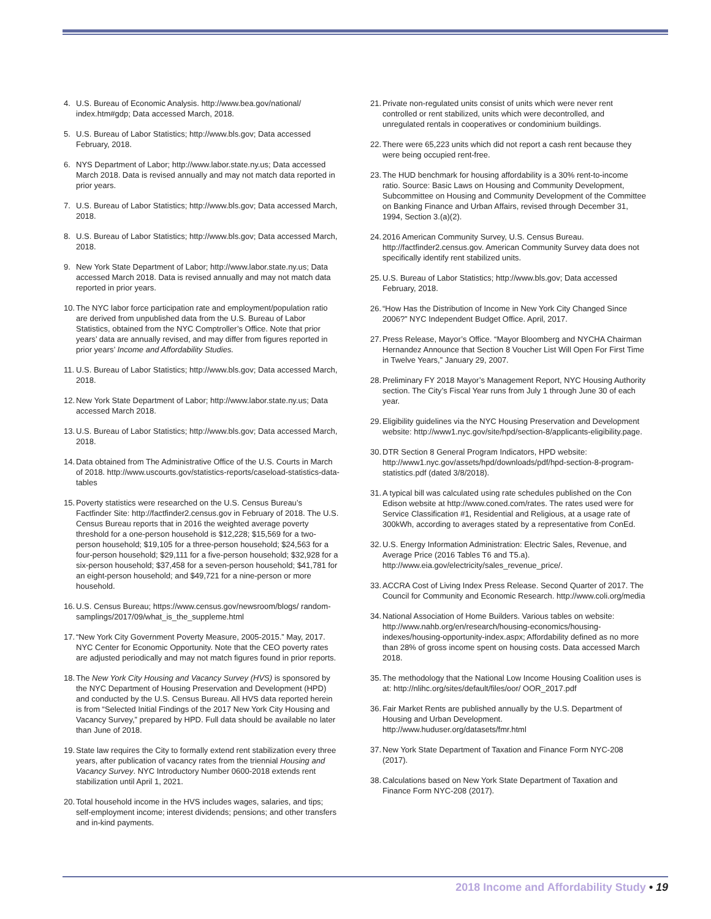4. U.S. Bureau of Economic Analysis. http://www.bea.gov/national/ index.htm#gdp; Data accessed March, 2018.
5. U.S. Bureau of Labor Statistics; http://www.bls.gov; Data accessed February, 2018.
6. NYS Department of Labor; http://www.labor.state.ny.us; Data accessed March 2018. Data is revised annually and may not match data reported in prior years.
7. U.S. Bureau of Labor Statistics; http://www.bls.gov; Data accessed March, 2018.
8. U.S. Bureau of Labor Statistics; http://www.bls.gov; Data accessed March, 2018.
9. New York State Department of Labor; http://www.labor.state.ny.us; Data accessed March 2018. Data is revised annually and may not match data reported in prior years.
10. The NYC labor force participation rate and employment/population ratio are derived from unpublished data from the U.S. Bureau of Labor Statistics, obtained from the NYC Comptroller’s Office. Note that prior years’ data are annually revised, and may differ from figures reported in prior years’ Income and Affordability Studies.
11. U.S. Bureau of Labor Statistics; http://www.bls.gov; Data accessed March, 2018.
12. New York State Department of Labor; http://www.labor.state.ny.us; Data accessed March 2018.
13. U.S. Bureau of Labor Statistics; http://www.bls.gov; Data accessed March, 2018.
14. Data obtained from The Administrative Office of the U.S. Courts in March of 2018. http://www.uscourts.gov/statistics-reports/caseload-statistics-data-tables
15. Poverty statistics were researched on the U.S. Census Bureau’s Factfinder Site: http://factfinder2.census.gov in February of 2018. The U.S. Census Bureau reports that in 2016 the weighted average poverty threshold for a one-person household is $12,228; $15,569 for a two-person household; $19,105 for a three-person household; $24,563 for a four-person household; $29,111 for a five-person household; $32,928 for a six-person household; $37,458 for a seven-person household; $41,781 for an eight-person household; and $49,721 for a nine-person or more household.
16. U.S. Census Bureau; https://www.census.gov/newsroom/blogs/ random-samplings/2017/09/what_is_the_suppleme.html
17. “New York City Government Poverty Measure, 2005-2015.” May, 2017. NYC Center for Economic Opportunity. Note that the CEO poverty rates are adjusted periodically and may not match figures found in prior reports.
18. The New York City Housing and Vacancy Survey (HVS) is sponsored by the NYC Department of Housing Preservation and Development (HPD) and conducted by the U.S. Census Bureau. All HVS data reported herein is from “Selected Initial Findings of the 2017 New York City Housing and Vacancy Survey,” prepared by HPD. Full data should be available no later than June of 2018.
19. State law requires the City to formally extend rent stabilization every three years, after publication of vacancy rates from the triennial Housing and Vacancy Survey. NYC Introductory Number 0600-2018 extends rent stabilization until April 1, 2021.
20. Total household income in the HVS includes wages, salaries, and tips; self-employment income; interest dividends; pensions; and other transfers and in-kind payments.
21. Private non-regulated units consist of units which were never rent controlled or rent stabilized, units which were decontrolled, and unregulated rentals in cooperatives or condominium buildings.
22. There were 65,223 units which did not report a cash rent because they were being occupied rent-free.
23. The HUD benchmark for housing affordability is a 30% rent-to-income ratio. Source: Basic Laws on Housing and Community Development, Subcommittee on Housing and Community Development of the Committee on Banking Finance and Urban Affairs, revised through December 31, 1994, Section 3.(a)(2).
24. 2016 American Community Survey, U.S. Census Bureau. http://factfinder2.census.gov. American Community Survey data does not specifically identify rent stabilized units.
25. U.S. Bureau of Labor Statistics; http://www.bls.gov; Data accessed February, 2018.
26. “How Has the Distribution of Income in New York City Changed Since 2006?” NYC Independent Budget Office. April, 2017.
27. Press Release, Mayor’s Office. “Mayor Bloomberg and NYCHA Chairman Hernandez Announce that Section 8 Voucher List Will Open For First Time in Twelve Years,” January 29, 2007.
28. Preliminary FY 2018 Mayor’s Management Report, NYC Housing Authority section. The City’s Fiscal Year runs from July 1 through June 30 of each year.
29. Eligibility guidelines via the NYC Housing Preservation and Development website: http://www1.nyc.gov/site/hpd/section-8/applicants-eligibility.page.
30. DTR Section 8 General Program Indicators, HPD website: http://www1.nyc.gov/assets/hpd/downloads/pdf/hpd-section-8-program-statistics.pdf (dated 3/8/2018).
31. A typical bill was calculated using rate schedules published on the Con Edison website at http://www.coned.com/rates. The rates used were for Service Classification #1, Residential and Religious, at a usage rate of 300kWh, according to averages stated by a representative from ConEd.
32. U.S. Energy Information Administration: Electric Sales, Revenue, and Average Price (2016 Tables T6 and T5.a). http://www.eia.gov/electricity/sales_revenue_price/.
33. ACCRA Cost of Living Index Press Release. Second Quarter of 2017. The Council for Community and Economic Research. http://www.coli.org/media
34. National Association of Home Builders. Various tables on website: http://www.nahb.org/en/research/housing-economics/housing-indexes/housing-opportunity-index.aspx; Affordability defined as no more than 28% of gross income spent on housing costs. Data accessed March 2018.
35. The methodology that the National Low Income Housing Coalition uses is at: http://nlihc.org/sites/default/files/oor/ OOR_2017.pdf
36. Fair Market Rents are published annually by the U.S. Department of Housing and Urban Development. http://www.huduser.org/datasets/fmr.html
37. New York State Department of Taxation and Finance Form NYC-208 (2017).
38. Calculations based on New York State Department of Taxation and Finance Form NYC-208 (2017).
2018 Income and Affordability Study • 19